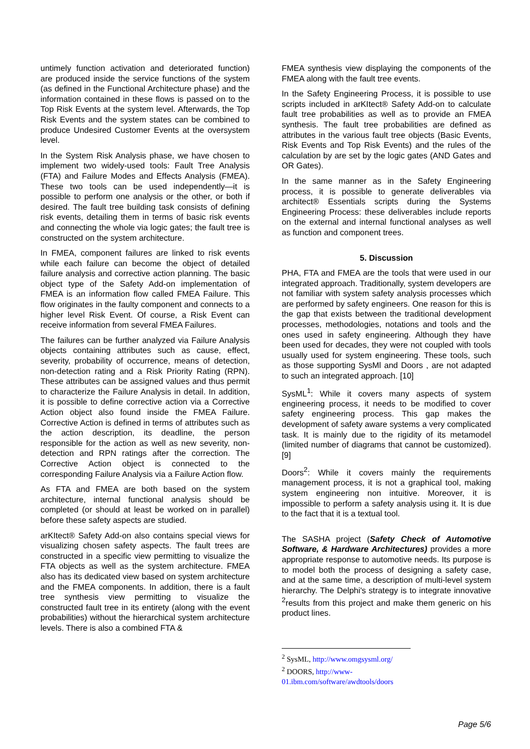untimely function activation and deteriorated function) are produced inside the service functions of the system (as defined in the Functional Architecture phase) and the information contained in these flows is passed on to the Top Risk Events at the system level. Afterwards, the Top Risk Events and the system states can be combined to produce Undesired Customer Events at the oversystem level.
In the System Risk Analysis phase, we have chosen to implement two widely-used tools: Fault Tree Analysis (FTA) and Failure Modes and Effects Analysis (FMEA). These two tools can be used independently—it is possible to perform one analysis or the other, or both if desired. The fault tree building task consists of defining risk events, detailing them in terms of basic risk events and connecting the whole via logic gates; the fault tree is constructed on the system architecture.
In FMEA, component failures are linked to risk events while each failure can become the object of detailed failure analysis and corrective action planning. The basic object type of the Safety Add-on implementation of FMEA is an information flow called FMEA Failure. This flow originates in the faulty component and connects to a higher level Risk Event. Of course, a Risk Event can receive information from several FMEA Failures.
The failures can be further analyzed via Failure Analysis objects containing attributes such as cause, effect, severity, probability of occurrence, means of detection, non-detection rating and a Risk Priority Rating (RPN). These attributes can be assigned values and thus permit to characterize the Failure Analysis in detail. In addition, it is possible to define corrective action via a Corrective Action object also found inside the FMEA Failure. Corrective Action is defined in terms of attributes such as the action description, its deadline, the person responsible for the action as well as new severity, non-detection and RPN ratings after the correction. The Corrective Action object is connected to the corresponding Failure Analysis via a Failure Action flow.
As FTA and FMEA are both based on the system architecture, internal functional analysis should be completed (or should at least be worked on in parallel) before these safety aspects are studied.
arKItect® Safety Add-on also contains special views for visualizing chosen safety aspects. The fault trees are constructed in a specific view permitting to visualize the FTA objects as well as the system architecture. FMEA also has its dedicated view based on system architecture and the FMEA components. In addition, there is a fault tree synthesis view permitting to visualize the constructed fault tree in its entirety (along with the event probabilities) without the hierarchical system architecture levels. There is also a combined FTA &
FMEA synthesis view displaying the components of the FMEA along with the fault tree events.
In the Safety Engineering Process, it is possible to use scripts included in arKItect® Safety Add-on to calculate fault tree probabilities as well as to provide an FMEA synthesis. The fault tree probabilities are defined as attributes in the various fault tree objects (Basic Events, Risk Events and Top Risk Events) and the rules of the calculation by are set by the logic gates (AND Gates and OR Gates).
In the same manner as in the Safety Engineering process, it is possible to generate deliverables via architect® Essentials scripts during the Systems Engineering Process: these deliverables include reports on the external and internal functional analyses as well as function and component trees.
5. Discussion
PHA, FTA and FMEA are the tools that were used in our integrated approach. Traditionally, system developers are not familiar with system safety analysis processes which are performed by safety engineers. One reason for this is the gap that exists between the traditional development processes, methodologies, notations and tools and the ones used in safety engineering. Although they have been used for decades, they were not coupled with tools usually used for system engineering. These tools, such as those supporting SysMl and Doors , are not adapted to such an integrated approach. [10]
SysML<sup>1</sup>: While it covers many aspects of system engineering process, it needs to be modified to cover safety engineering process. This gap makes the development of safety aware systems a very complicated task. It is mainly due to the rigidity of its metamodel (limited number of diagrams that cannot be customized). [9]
Doors<sup>2</sup>: While it covers mainly the requirements management process, it is not a graphical tool, making system engineering non intuitive. Moreover, it is impossible to perform a safety analysis using it. It is due to the fact that it is a textual tool.
The SASHA project (Safety Check of Automotive Software, & Hardware Architectures) provides a more appropriate response to automotive needs. Its purpose is to model both the process of designing a safety case, and at the same time, a description of multi-level system hierarchy. The Delphi's strategy is to integrate innovative <sup>2</sup>results from this project and make them generic on his product lines.
<sup>2</sup> SysML, http://www.omgsysml.org/
<sup>2</sup> DOORS, http://www-01.ibm.com/software/awdtools/doors
Page 5/6